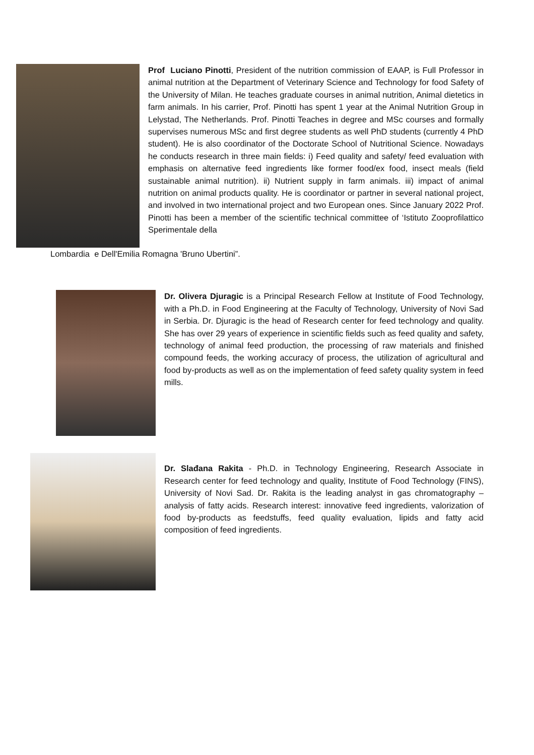Prof Luciano Pinotti, President of the nutrition commission of EAAP, is Full Professor in animal nutrition at the Department of Veterinary Science and Technology for food Safety of the University of Milan. He teaches graduate courses in animal nutrition, Animal dietetics in farm animals. In his carrier, Prof. Pinotti has spent 1 year at the Animal Nutrition Group in Lelystad, The Netherlands. Prof. Pinotti Teaches in degree and MSc courses and formally supervises numerous MSc and first degree students as well PhD students (currently 4 PhD student). He is also coordinator of the Doctorate School of Nutritional Science. Nowadays he conducts research in three main fields: i) Feed quality and safety/ feed evaluation with emphasis on alternative feed ingredients like former food/ex food, insect meals (field sustainable animal nutrition). ii) Nutrient supply in farm animals. iii) impact of animal nutrition on animal products quality. He is coordinator or partner in several national project, and involved in two international project and two European ones. Since January 2022 Prof. Pinotti has been a member of the scientific technical committee of ‘Istituto Zooprofilattico Sperimentale della
Lombardia e Dell'Emilia Romagna 'Bruno Ubertini”.
Dr. Olivera Djuragic is a Principal Research Fellow at Institute of Food Technology, with a Ph.D. in Food Engineering at the Faculty of Technology, University of Novi Sad in Serbia. Dr. Djuragic is the head of Research center for feed technology and quality. She has over 29 years of experience in scientific fields such as feed quality and safety, technology of animal feed production, the processing of raw materials and finished compound feeds, the working accuracy of process, the utilization of agricultural and food by-products as well as on the implementation of feed safety quality system in feed mills.
Dr. Slađana Rakita - Ph.D. in Technology Engineering, Research Associate in Research center for feed technology and quality, Institute of Food Technology (FINS), University of Novi Sad. Dr. Rakita is the leading analyst in gas chromatography – analysis of fatty acids. Research interest: innovative feed ingredients, valorization of food by-products as feedstuffs, feed quality evaluation, lipids and fatty acid composition of feed ingredients.